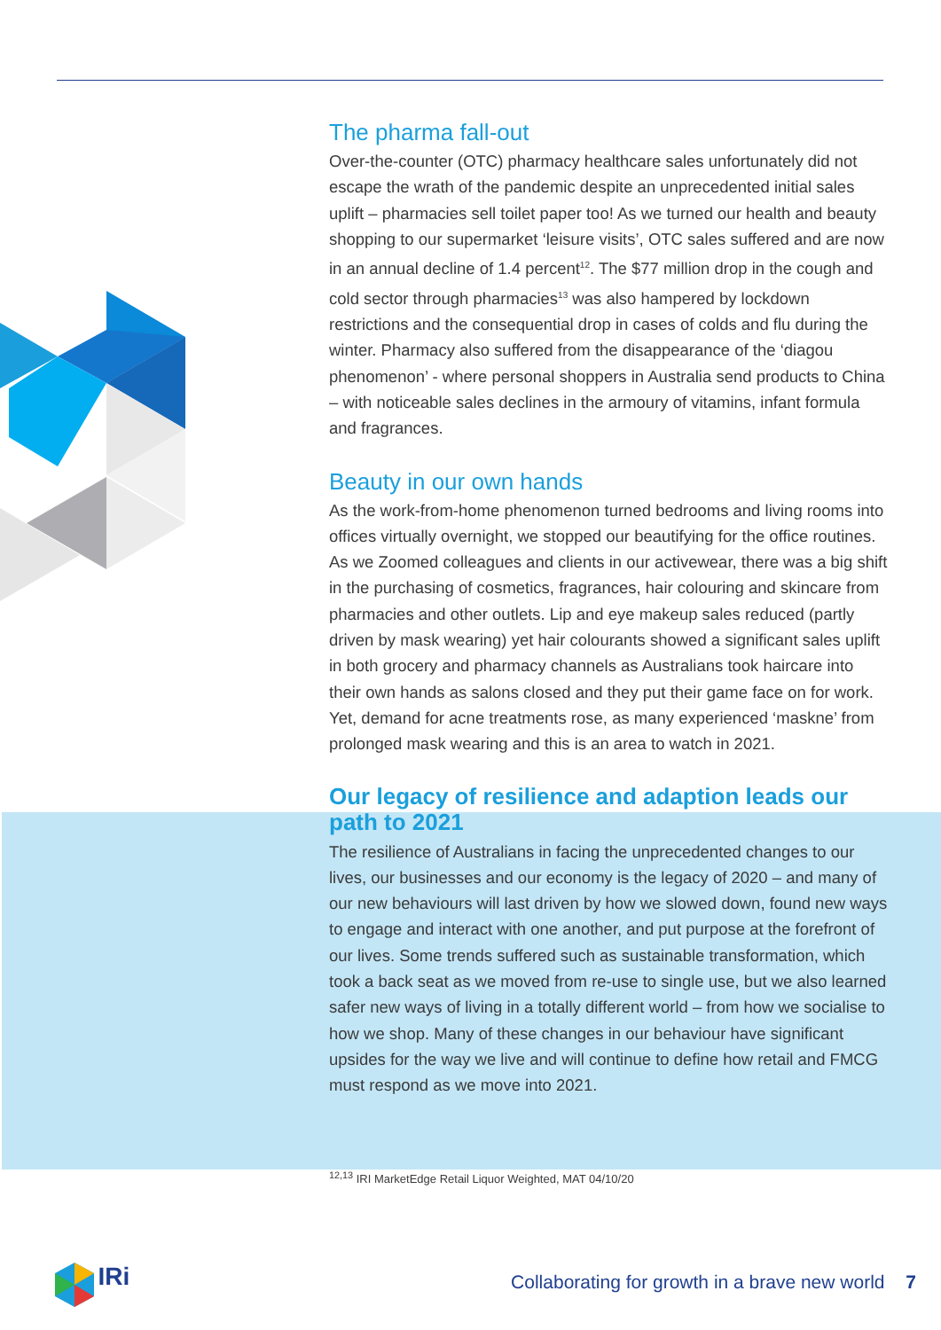The pharma fall-out
Over-the-counter (OTC) pharmacy healthcare sales unfortunately did not escape the wrath of the pandemic despite an unprecedented initial sales uplift – pharmacies sell toilet paper too! As we turned our health and beauty shopping to our supermarket ‘leisure visits’, OTC sales suffered and are now in an annual decline of 1.4 percent<sup>12</sup>. The $77 million drop in the cough and cold sector through pharmacies<sup>13</sup> was also hampered by lockdown restrictions and the consequential drop in cases of colds and flu during the winter. Pharmacy also suffered from the disappearance of the ‘diagou phenomenon’ - where personal shoppers in Australia send products to China – with noticeable sales declines in the armoury of vitamins, infant formula and fragrances.
Beauty in our own hands
As the work-from-home phenomenon turned bedrooms and living rooms into offices virtually overnight, we stopped our beautifying for the office routines. As we Zoomed colleagues and clients in our activewear, there was a big shift in the purchasing of cosmetics, fragrances, hair colouring and skincare from pharmacies and other outlets. Lip and eye makeup sales reduced (partly driven by mask wearing) yet hair colourants showed a significant sales uplift in both grocery and pharmacy channels as Australians took haircare into their own hands as salons closed and they put their game face on for work. Yet, demand for acne treatments rose, as many experienced ‘maskne’ from prolonged mask wearing and this is an area to watch in 2021.
Our legacy of resilience and adaption leads our path to 2021
The resilience of Australians in facing the unprecedented changes to our lives, our businesses and our economy is the legacy of 2020 – and many of our new behaviours will last driven by how we slowed down, found new ways to engage and interact with one another, and put purpose at the forefront of our lives. Some trends suffered such as sustainable transformation, which took a back seat as we moved from re-use to single use, but we also learned safer new ways of living in a totally different world – from how we socialise to how we shop. Many of these changes in our behaviour have significant upsides for the way we live and will continue to define how retail and FMCG must respond as we move into 2021.
<sup>12,13</sup> IRI MarketEdge Retail Liquor Weighted, MAT 04/10/20
IRi
Collaborating for growth in a brave new world 7